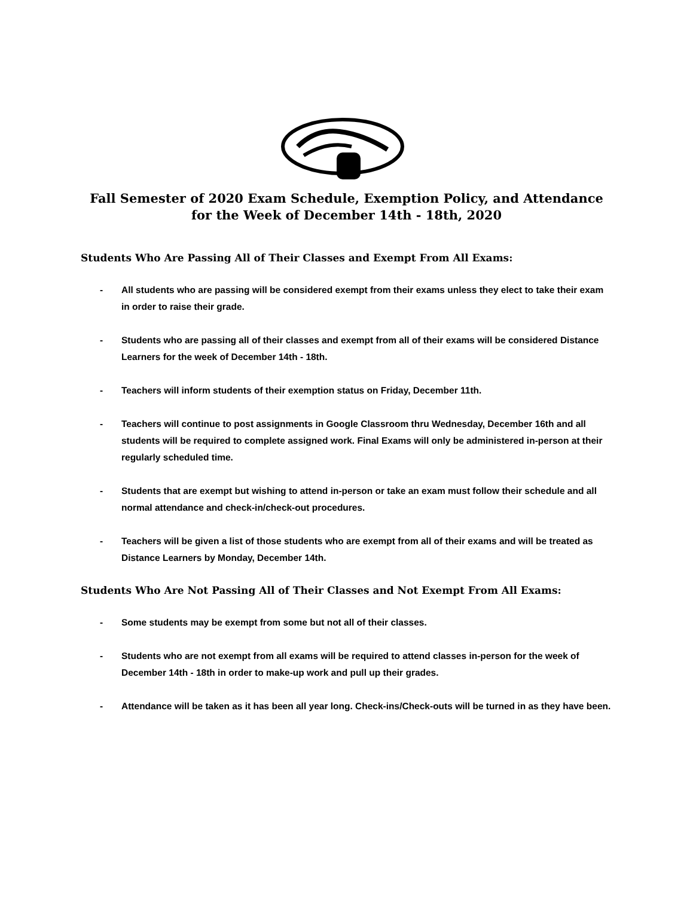Fall Semester of 2020 Exam Schedule, Exemption Policy, and Attendance
for the Week of December 14th - 18th, 2020
Students Who Are Passing All of Their Classes and Exempt From All Exams:
- All students who are passing will be considered exempt from their exams unless they elect to take their exam in order to raise their grade.
- Students who are passing all of their classes and exempt from all of their exams will be considered Distance Learners for the week of December 14th - 18th.
- Teachers will inform students of their exemption status on Friday, December 11th.
- Teachers will continue to post assignments in Google Classroom thru Wednesday, December 16th and all students will be required to complete assigned work. Final Exams will only be administered in-person at their regularly scheduled time.
- Students that are exempt but wishing to attend in-person or take an exam must follow their schedule and all normal attendance and check-in/check-out procedures.
- Teachers will be given a list of those students who are exempt from all of their exams and will be treated as Distance Learners by Monday, December 14th.
Students Who Are Not Passing All of Their Classes and Not Exempt From All Exams:
- Some students may be exempt from some but not all of their classes.
- Students who are not exempt from all exams will be required to attend classes in-person for the week of December 14th - 18th in order to make-up work and pull up their grades.
- Attendance will be taken as it has been all year long. Check-ins/Check-outs will be turned in as they have been.